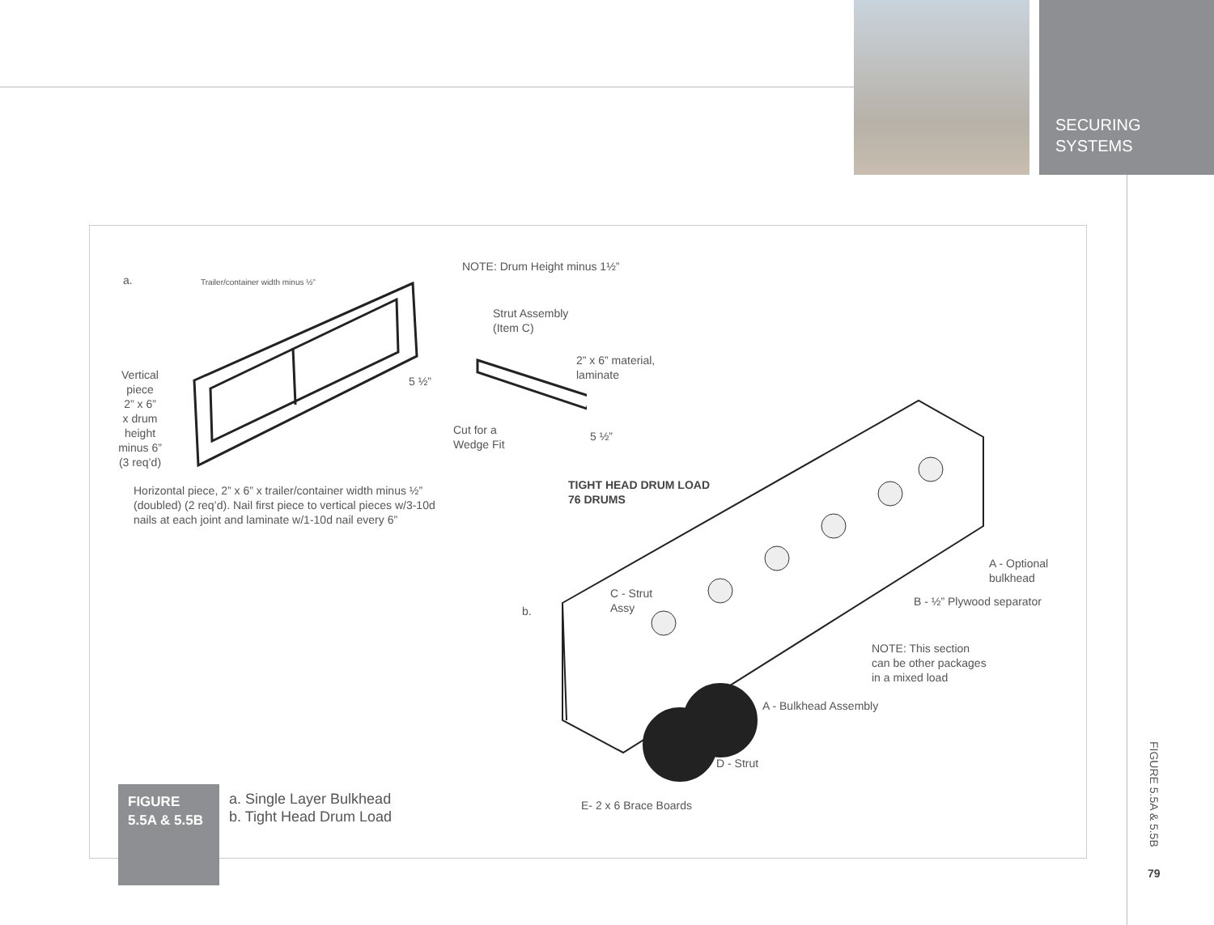SECURING
SYSTEMS
a.
Trailer/container width minus ½”
NOTE: Drum Height minus 1½”
Strut Assembly
(Item C)
2” x 6” material,
laminate
Vertical
piece
2” x 6”
x drum
height
minus 6”
(3 req’d)
5 ½”
Cut for a
Wedge Fit
5 ½”
Horizontal piece, 2” x 6” x trailer/container width minus ½” (doubled) (2 req’d). Nail first piece to vertical pieces w/3-10d nails at each joint and laminate w/1-10d nail every 6”
TIGHT HEAD DRUM LOAD
76 DRUMS
A - Optional
bulkhead
C - Strut
Assy
B - ½” Plywood separator
b.
NOTE: This section
can be other packages
in a mixed load
A - Bulkhead Assembly
D - Strut
FIGURE
5.5A & 5.5B
a. Single Layer Bulkhead
b. Tight Head Drum Load
E- 2 x 6 Brace Boards
FIGURE 5.5A & 5.5B
79